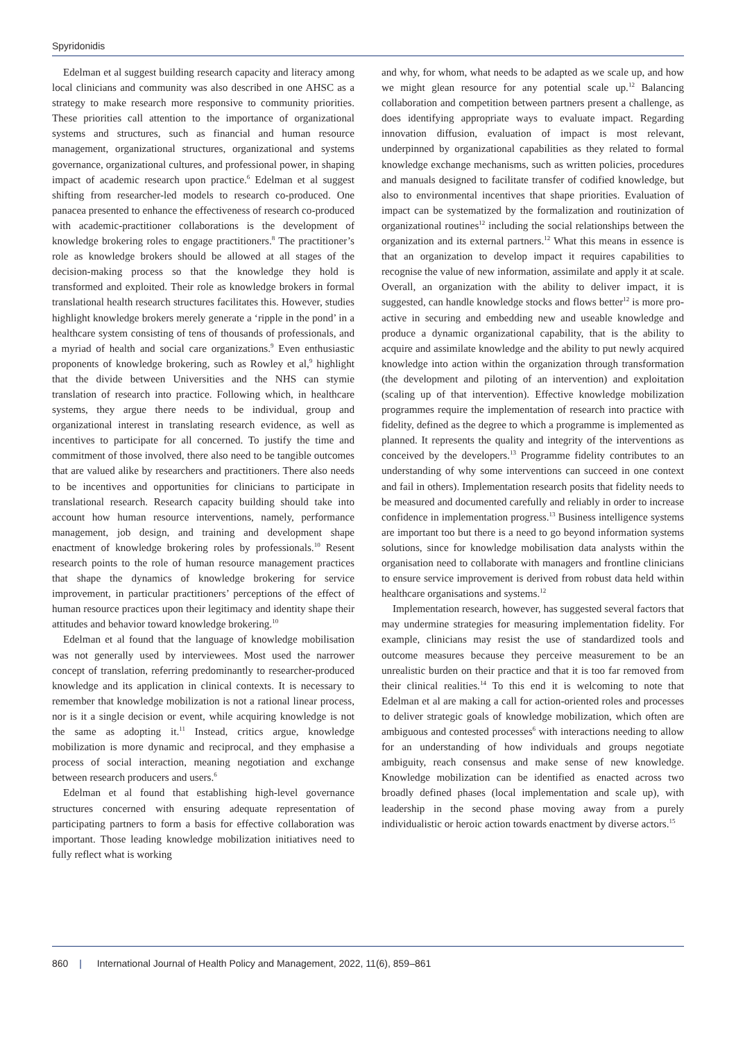Spyridonidis
Edelman et al suggest building research capacity and literacy among local clinicians and community was also described in one AHSC as a strategy to make research more responsive to community priorities. These priorities call attention to the importance of organizational systems and structures, such as financial and human resource management, organizational structures, organizational and systems governance, organizational cultures, and professional power, in shaping impact of academic research upon practice.<sup>6</sup> Edelman et al suggest shifting from researcher-led models to research co-produced. One panacea presented to enhance the effectiveness of research co-produced with academic-practitioner collaborations is the development of knowledge brokering roles to engage practitioners.<sup>8</sup> The practitioner’s role as knowledge brokers should be allowed at all stages of the decision-making process so that the knowledge they hold is transformed and exploited. Their role as knowledge brokers in formal translational health research structures facilitates this. However, studies highlight knowledge brokers merely generate a ‘ripple in the pond’ in a healthcare system consisting of tens of thousands of professionals, and a myriad of health and social care organizations.<sup>9</sup> Even enthusiastic proponents of knowledge brokering, such as Rowley et al,<sup>9</sup> highlight that the divide between Universities and the NHS can stymie translation of research into practice. Following which, in healthcare systems, they argue there needs to be individual, group and organizational interest in translating research evidence, as well as incentives to participate for all concerned. To justify the time and commitment of those involved, there also need to be tangible outcomes that are valued alike by researchers and practitioners. There also needs to be incentives and opportunities for clinicians to participate in translational research. Research capacity building should take into account how human resource interventions, namely, performance management, job design, and training and development shape enactment of knowledge brokering roles by professionals.<sup>10</sup> Resent research points to the role of human resource management practices that shape the dynamics of knowledge brokering for service improvement, in particular practitioners’ perceptions of the effect of human resource practices upon their legitimacy and identity shape their attitudes and behavior toward knowledge brokering.<sup>10</sup>
Edelman et al found that the language of knowledge mobilisation was not generally used by interviewees. Most used the narrower concept of translation, referring predominantly to researcher-produced knowledge and its application in clinical contexts. It is necessary to remember that knowledge mobilization is not a rational linear process, nor is it a single decision or event, while acquiring knowledge is not the same as adopting it.<sup>11</sup> Instead, critics argue, knowledge mobilization is more dynamic and reciprocal, and they emphasise a process of social interaction, meaning negotiation and exchange between research producers and users.<sup>6</sup>
Edelman et al found that establishing high-level governance structures concerned with ensuring adequate representation of participating partners to form a basis for effective collaboration was important. Those leading knowledge mobilization initiatives need to fully reflect what is working
and why, for whom, what needs to be adapted as we scale up, and how we might glean resource for any potential scale up.<sup>12</sup> Balancing collaboration and competition between partners present a challenge, as does identifying appropriate ways to evaluate impact. Regarding innovation diffusion, evaluation of impact is most relevant, underpinned by organizational capabilities as they related to formal knowledge exchange mechanisms, such as written policies, procedures and manuals designed to facilitate transfer of codified knowledge, but also to environmental incentives that shape priorities. Evaluation of impact can be systematized by the formalization and routinization of organizational routines<sup>12</sup> including the social relationships between the organization and its external partners.<sup>12</sup> What this means in essence is that an organization to develop impact it requires capabilities to recognise the value of new information, assimilate and apply it at scale. Overall, an organization with the ability to deliver impact, it is suggested, can handle knowledge stocks and flows better<sup>12</sup> is more pro-active in securing and embedding new and useable knowledge and produce a dynamic organizational capability, that is the ability to acquire and assimilate knowledge and the ability to put newly acquired knowledge into action within the organization through transformation (the development and piloting of an intervention) and exploitation (scaling up of that intervention). Effective knowledge mobilization programmes require the implementation of research into practice with fidelity, defined as the degree to which a programme is implemented as planned. It represents the quality and integrity of the interventions as conceived by the developers.<sup>13</sup> Programme fidelity contributes to an understanding of why some interventions can succeed in one context and fail in others). Implementation research posits that fidelity needs to be measured and documented carefully and reliably in order to increase confidence in implementation progress.<sup>13</sup> Business intelligence systems are important too but there is a need to go beyond information systems solutions, since for knowledge mobilisation data analysts within the organisation need to collaborate with managers and frontline clinicians to ensure service improvement is derived from robust data held within healthcare organisations and systems.<sup>12</sup>
Implementation research, however, has suggested several factors that may undermine strategies for measuring implementation fidelity. For example, clinicians may resist the use of standardized tools and outcome measures because they perceive measurement to be an unrealistic burden on their practice and that it is too far removed from their clinical realities.<sup>14</sup> To this end it is welcoming to note that Edelman et al are making a call for action-oriented roles and processes to deliver strategic goals of knowledge mobilization, which often are ambiguous and contested processes<sup>6</sup> with interactions needing to allow for an understanding of how individuals and groups negotiate ambiguity, reach consensus and make sense of new knowledge. Knowledge mobilization can be identified as enacted across two broadly defined phases (local implementation and scale up), with leadership in the second phase moving away from a purely individualistic or heroic action towards enactment by diverse actors.<sup>15</sup>
860 | International Journal of Health Policy and Management, 2022, 11(6), 859–861